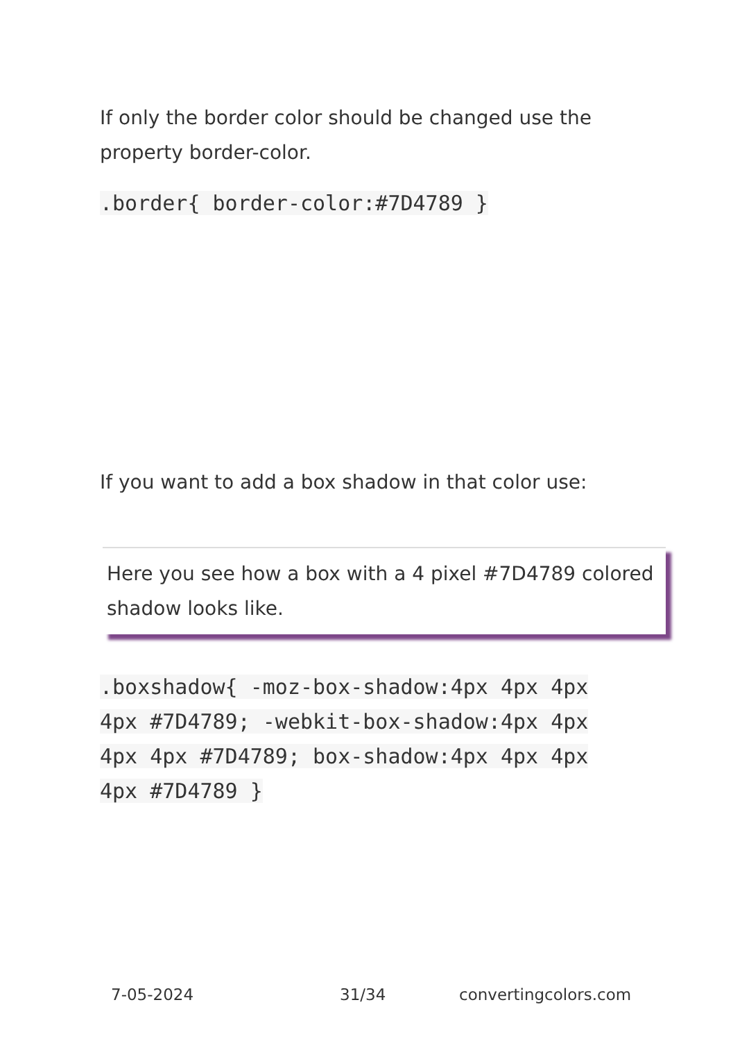If only the border color should be changed use the property border-color.
.border{ border-color:#7D4789 }
If you want to add a box shadow in that color use:
Here you see how a box with a 4 pixel #7D4789 colored shadow looks like.
.boxshadow{ -moz-box-shadow:4px 4px 4px 4px #7D4789; -webkit-box-shadow:4px 4px 4px 4px #7D4789; box-shadow:4px 4px 4px 4px #7D4789 }
7-05-2024 31/34 convertingcolors.com